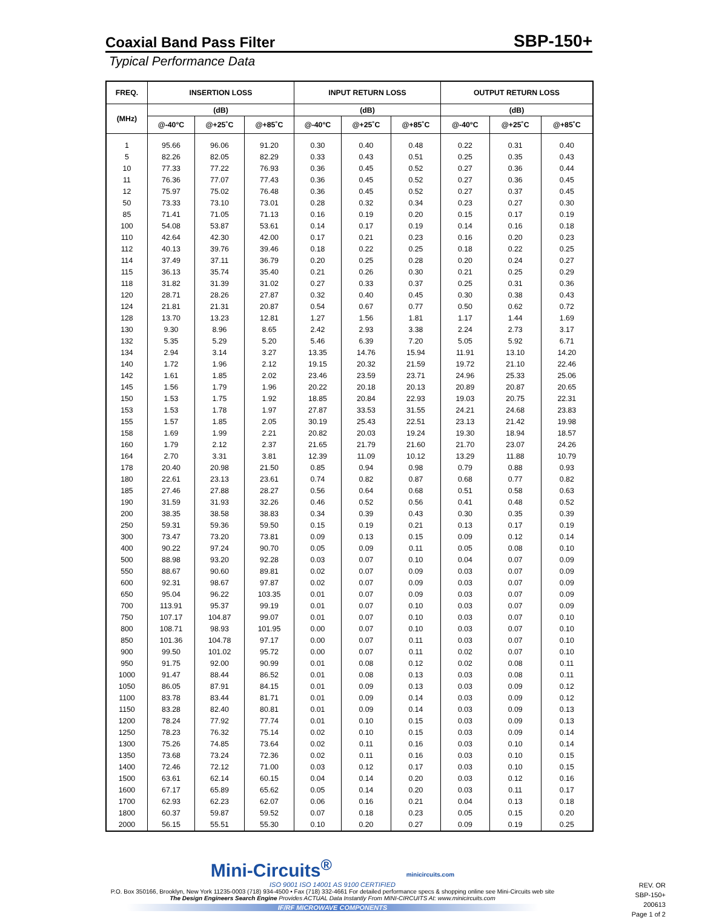Coaxial Band Pass Filter
SBP-150+
Typical Performance Data
| FREQ. | INSERTION LOSS | | | INPUT RETURN LOSS | | | OUTPUT RETURN LOSS | | |
| --- | --- | --- | --- | --- | --- | --- | --- | --- | --- |
| (MHz) | (dB) | | | (dB) | | | (dB) | | |
| | @-40°C | @+25˚C | @+85˚C | @-40°C | @+25˚C | @+85˚C | @-40°C | @+25˚C | @+85˚C |
| 1 | 95.66 | 96.06 | 91.20 | 0.30 | 0.40 | 0.48 | 0.22 | 0.31 | 0.40 |
| 5 | 82.26 | 82.05 | 82.29 | 0.33 | 0.43 | 0.51 | 0.25 | 0.35 | 0.43 |
| 10 | 77.33 | 77.22 | 76.93 | 0.36 | 0.45 | 0.52 | 0.27 | 0.36 | 0.44 |
| 11 | 76.36 | 77.07 | 77.43 | 0.36 | 0.45 | 0.52 | 0.27 | 0.36 | 0.45 |
| 12 | 75.97 | 75.02 | 76.48 | 0.36 | 0.45 | 0.52 | 0.27 | 0.37 | 0.45 |
| 50 | 73.33 | 73.10 | 73.01 | 0.28 | 0.32 | 0.34 | 0.23 | 0.27 | 0.30 |
| 85 | 71.41 | 71.05 | 71.13 | 0.16 | 0.19 | 0.20 | 0.15 | 0.17 | 0.19 |
| 100 | 54.08 | 53.87 | 53.61 | 0.14 | 0.17 | 0.19 | 0.14 | 0.16 | 0.18 |
| 110 | 42.64 | 42.30 | 42.00 | 0.17 | 0.21 | 0.23 | 0.16 | 0.20 | 0.23 |
| 112 | 40.13 | 39.76 | 39.46 | 0.18 | 0.22 | 0.25 | 0.18 | 0.22 | 0.25 |
| 114 | 37.49 | 37.11 | 36.79 | 0.20 | 0.25 | 0.28 | 0.20 | 0.24 | 0.27 |
| 115 | 36.13 | 35.74 | 35.40 | 0.21 | 0.26 | 0.30 | 0.21 | 0.25 | 0.29 |
| 118 | 31.82 | 31.39 | 31.02 | 0.27 | 0.33 | 0.37 | 0.25 | 0.31 | 0.36 |
| 120 | 28.71 | 28.26 | 27.87 | 0.32 | 0.40 | 0.45 | 0.30 | 0.38 | 0.43 |
| 124 | 21.81 | 21.31 | 20.87 | 0.54 | 0.67 | 0.77 | 0.50 | 0.62 | 0.72 |
| 128 | 13.70 | 13.23 | 12.81 | 1.27 | 1.56 | 1.81 | 1.17 | 1.44 | 1.69 |
| 130 | 9.30 | 8.96 | 8.65 | 2.42 | 2.93 | 3.38 | 2.24 | 2.73 | 3.17 |
| 132 | 5.35 | 5.29 | 5.20 | 5.46 | 6.39 | 7.20 | 5.05 | 5.92 | 6.71 |
| 134 | 2.94 | 3.14 | 3.27 | 13.35 | 14.76 | 15.94 | 11.91 | 13.10 | 14.20 |
| 140 | 1.72 | 1.96 | 2.12 | 19.15 | 20.32 | 21.59 | 19.72 | 21.10 | 22.46 |
| 142 | 1.61 | 1.85 | 2.02 | 23.46 | 23.59 | 23.71 | 24.96 | 25.33 | 25.06 |
| 145 | 1.56 | 1.79 | 1.96 | 20.22 | 20.18 | 20.13 | 20.89 | 20.87 | 20.65 |
| 150 | 1.53 | 1.75 | 1.92 | 18.85 | 20.84 | 22.93 | 19.03 | 20.75 | 22.31 |
| 153 | 1.53 | 1.78 | 1.97 | 27.87 | 33.53 | 31.55 | 24.21 | 24.68 | 23.83 |
| 155 | 1.57 | 1.85 | 2.05 | 30.19 | 25.43 | 22.51 | 23.13 | 21.42 | 19.98 |
| 158 | 1.69 | 1.99 | 2.21 | 20.82 | 20.03 | 19.24 | 19.30 | 18.94 | 18.57 |
| 160 | 1.79 | 2.12 | 2.37 | 21.65 | 21.79 | 21.60 | 21.70 | 23.07 | 24.26 |
| 164 | 2.70 | 3.31 | 3.81 | 12.39 | 11.09 | 10.12 | 13.29 | 11.88 | 10.79 |
| 178 | 20.40 | 20.98 | 21.50 | 0.85 | 0.94 | 0.98 | 0.79 | 0.88 | 0.93 |
| 180 | 22.61 | 23.13 | 23.61 | 0.74 | 0.82 | 0.87 | 0.68 | 0.77 | 0.82 |
| 185 | 27.46 | 27.88 | 28.27 | 0.56 | 0.64 | 0.68 | 0.51 | 0.58 | 0.63 |
| 190 | 31.59 | 31.93 | 32.26 | 0.46 | 0.52 | 0.56 | 0.41 | 0.48 | 0.52 |
| 200 | 38.35 | 38.58 | 38.83 | 0.34 | 0.39 | 0.43 | 0.30 | 0.35 | 0.39 |
| 250 | 59.31 | 59.36 | 59.50 | 0.15 | 0.19 | 0.21 | 0.13 | 0.17 | 0.19 |
| 300 | 73.47 | 73.20 | 73.81 | 0.09 | 0.13 | 0.15 | 0.09 | 0.12 | 0.14 |
| 400 | 90.22 | 97.24 | 90.70 | 0.05 | 0.09 | 0.11 | 0.05 | 0.08 | 0.10 |
| 500 | 88.98 | 93.20 | 92.28 | 0.03 | 0.07 | 0.10 | 0.04 | 0.07 | 0.09 |
| 550 | 88.67 | 90.60 | 89.81 | 0.02 | 0.07 | 0.09 | 0.03 | 0.07 | 0.09 |
| 600 | 92.31 | 98.67 | 97.87 | 0.02 | 0.07 | 0.09 | 0.03 | 0.07 | 0.09 |
| 650 | 95.04 | 96.22 | 103.35 | 0.01 | 0.07 | 0.09 | 0.03 | 0.07 | 0.09 |
| 700 | 113.91 | 95.37 | 99.19 | 0.01 | 0.07 | 0.10 | 0.03 | 0.07 | 0.09 |
| 750 | 107.17 | 104.87 | 99.07 | 0.01 | 0.07 | 0.10 | 0.03 | 0.07 | 0.10 |
| 800 | 108.71 | 98.93 | 101.95 | 0.00 | 0.07 | 0.10 | 0.03 | 0.07 | 0.10 |
| 850 | 101.36 | 104.78 | 97.17 | 0.00 | 0.07 | 0.11 | 0.03 | 0.07 | 0.10 |
| 900 | 99.50 | 101.02 | 95.72 | 0.00 | 0.07 | 0.11 | 0.02 | 0.07 | 0.10 |
| 950 | 91.75 | 92.00 | 90.99 | 0.01 | 0.08 | 0.12 | 0.02 | 0.08 | 0.11 |
| 1000 | 91.47 | 88.44 | 86.52 | 0.01 | 0.08 | 0.13 | 0.03 | 0.08 | 0.11 |
| 1050 | 86.05 | 87.91 | 84.15 | 0.01 | 0.09 | 0.13 | 0.03 | 0.09 | 0.12 |
| 1100 | 83.78 | 83.44 | 81.71 | 0.01 | 0.09 | 0.14 | 0.03 | 0.09 | 0.12 |
| 1150 | 83.28 | 82.40 | 80.81 | 0.01 | 0.09 | 0.14 | 0.03 | 0.09 | 0.13 |
| 1200 | 78.24 | 77.92 | 77.74 | 0.01 | 0.10 | 0.15 | 0.03 | 0.09 | 0.13 |
| 1250 | 78.23 | 76.32 | 75.14 | 0.02 | 0.10 | 0.15 | 0.03 | 0.09 | 0.14 |
| 1300 | 75.26 | 74.85 | 73.64 | 0.02 | 0.11 | 0.16 | 0.03 | 0.10 | 0.14 |
| 1350 | 73.68 | 73.24 | 72.36 | 0.02 | 0.11 | 0.16 | 0.03 | 0.10 | 0.15 |
| 1400 | 72.46 | 72.12 | 71.00 | 0.03 | 0.12 | 0.17 | 0.03 | 0.10 | 0.15 |
| 1500 | 63.61 | 62.14 | 60.15 | 0.04 | 0.14 | 0.20 | 0.03 | 0.12 | 0.16 |
| 1600 | 67.17 | 65.89 | 65.62 | 0.05 | 0.14 | 0.20 | 0.03 | 0.11 | 0.17 |
| 1700 | 62.93 | 62.23 | 62.07 | 0.06 | 0.16 | 0.21 | 0.04 | 0.13 | 0.18 |
| 1800 | 60.37 | 59.87 | 59.52 | 0.07 | 0.18 | 0.23 | 0.05 | 0.15 | 0.20 |
| 2000 | 56.15 | 55.51 | 55.30 | 0.10 | 0.20 | 0.27 | 0.09 | 0.19 | 0.25 |
Mini-Circuits<sup>®</sup> minicircuits.com
ISO 9001 ISO 14001 AS 9100 CERTIFIED
P.O. Box 350166, Brooklyn, New York 11235-0003 (718) 934-4500 • Fax (718) 332-4661 For detailed performance specs & shopping online see Mini-Circuits web site
The Design Engineers Search Engine Provides ACTUAL Data Instantly From MINI-CIRCUITS At: www.minicircuits.com
IF/RF MICROWAVE COMPONENTS
REV. OR
SBP-150+
200613
Page 1 of 2